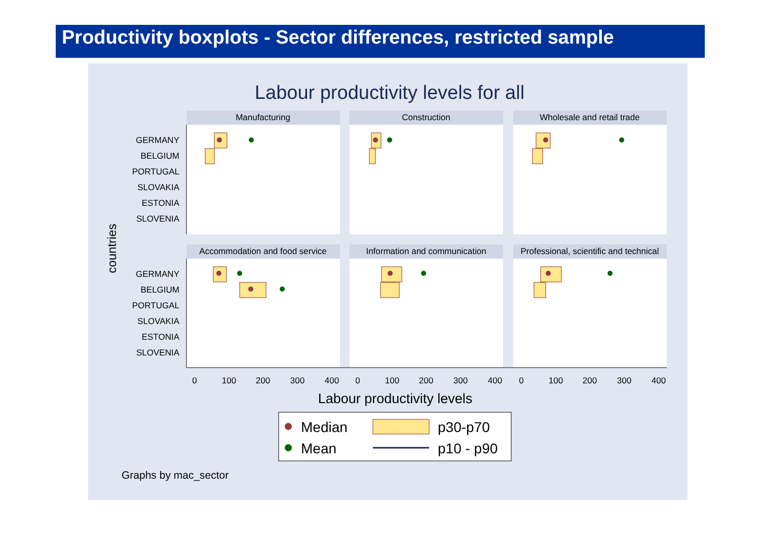Productivity boxplots - Sector differences, restricted sample
Labour productivity levels for all
Manufacturing
Construction
Wholesale and retail trade
Accommodation and food service
Information and communication
Professional, scientific and technical
GERMANY
BELGIUM
PORTUGAL
SLOVAKIA
ESTONIA
SLOVENIA
GERMANY
BELGIUM
PORTUGAL
SLOVAKIA
ESTONIA
SLOVENIA
0
100
200
300
400
0
100
200
300
400
0
100
200
300
400
countries
Labour productivity levels
Median
Mean
p30-p70
p10 - p90
Graphs by mac_sector